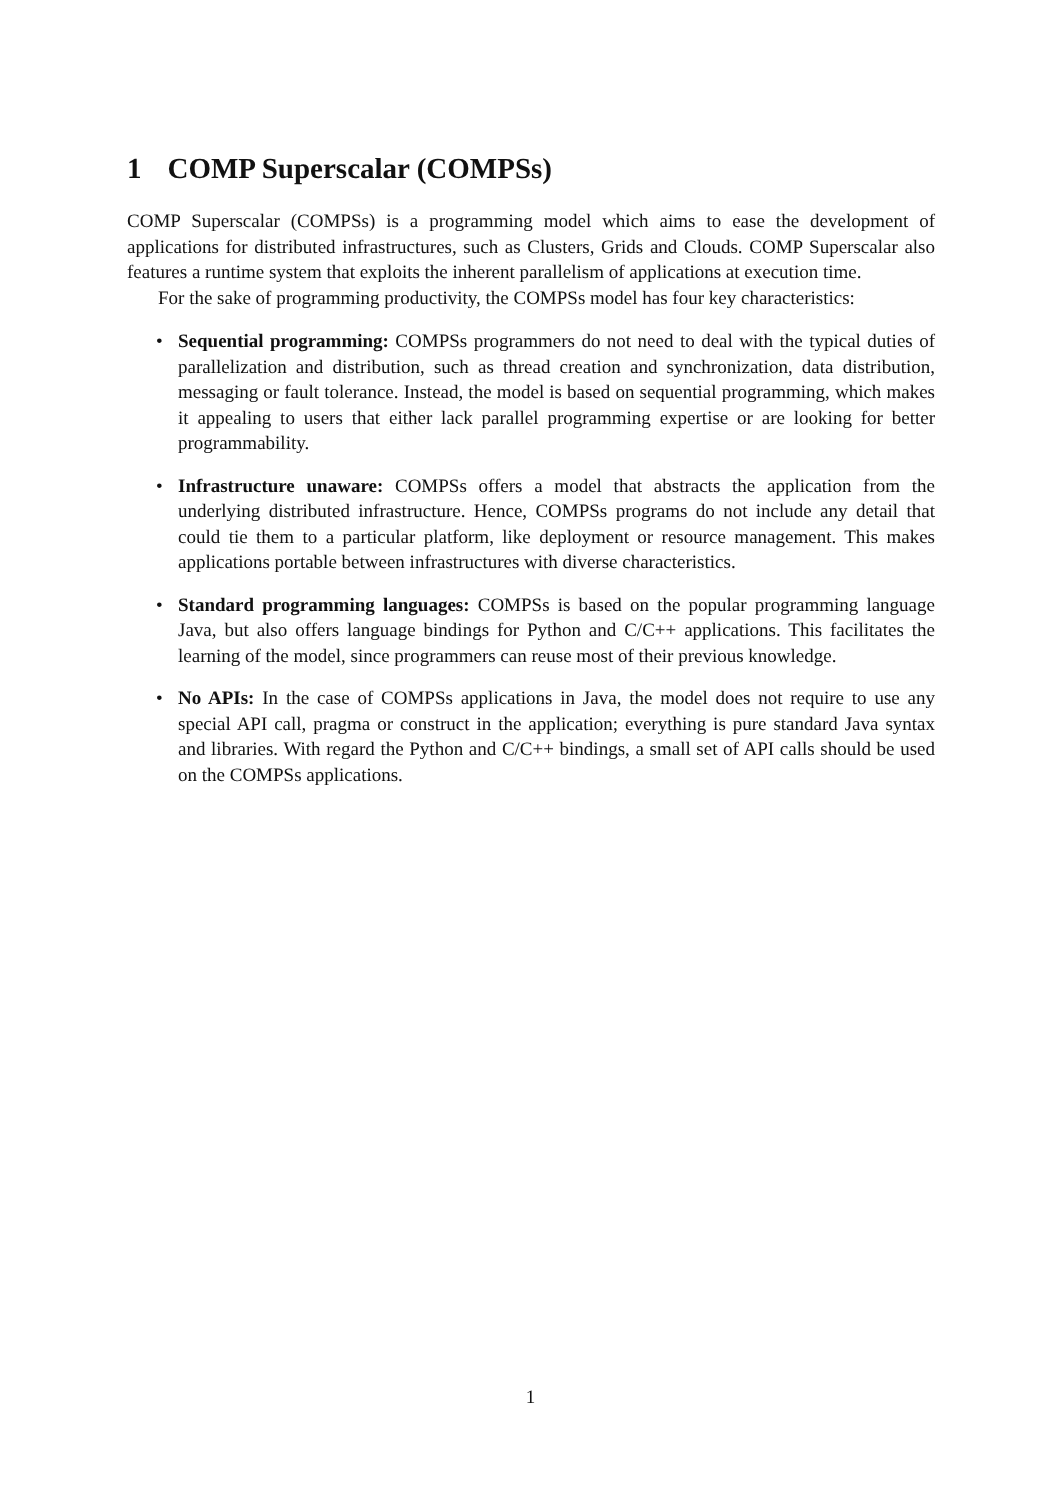1 COMP Superscalar (COMPSs)
COMP Superscalar (COMPSs) is a programming model which aims to ease the development of applications for distributed infrastructures, such as Clusters, Grids and Clouds. COMP Superscalar also features a runtime system that exploits the inherent parallelism of applications at execution time.
For the sake of programming productivity, the COMPSs model has four key characteristics:
• Sequential programming: COMPSs programmers do not need to deal with the typical duties of parallelization and distribution, such as thread creation and synchronization, data distribution, messaging or fault tolerance. Instead, the model is based on sequential programming, which makes it appealing to users that either lack parallel programming expertise or are looking for better programmability.
• Infrastructure unaware: COMPSs offers a model that abstracts the application from the underlying distributed infrastructure. Hence, COMPSs programs do not include any detail that could tie them to a particular platform, like deployment or resource management. This makes applications portable between infrastructures with diverse characteristics.
• Standard programming languages: COMPSs is based on the popular programming language Java, but also offers language bindings for Python and C/C++ applications. This facilitates the learning of the model, since programmers can reuse most of their previous knowledge.
• No APIs: In the case of COMPSs applications in Java, the model does not require to use any special API call, pragma or construct in the application; everything is pure standard Java syntax and libraries. With regard the Python and C/C++ bindings, a small set of API calls should be used on the COMPSs applications.
1